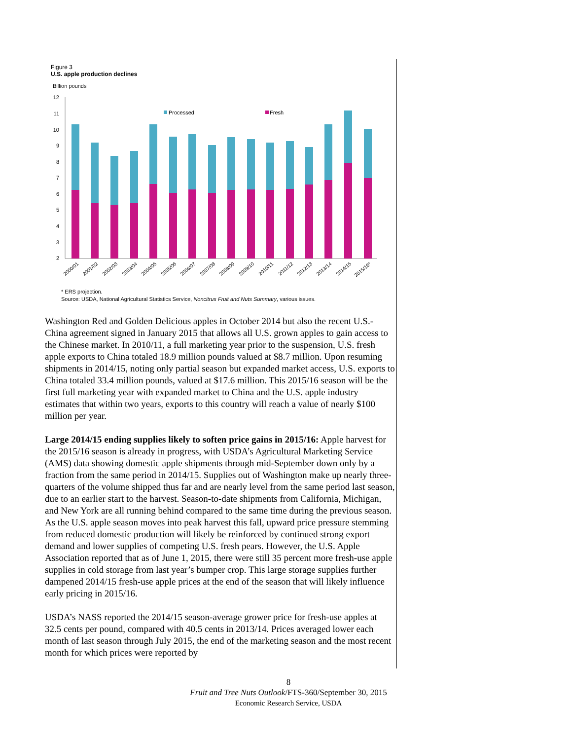Figure 3
U.S. apple production declines
Billion pounds
12
11
10
9
8
7
6
5
4
3
2
Processed
Fresh
2000/01
2001/02
2002/03
2003/04
2004/05
2005/06
2006/07
2007/08
2008/09
2009/10
2010/11
2011/12
2012/13
2013/14
2014/15
2015/16*
* ERS projection.
Source: USDA, National Agricultural Statistics Service, Noncitrus Fruit and Nuts Summary, various issues.
Washington Red and Golden Delicious apples in October 2014 but also the recent U.S.-China agreement signed in January 2015 that allows all U.S. grown apples to gain access to the Chinese market. In 2010/11, a full marketing year prior to the suspension, U.S. fresh apple exports to China totaled 18.9 million pounds valued at $8.7 million. Upon resuming shipments in 2014/15, noting only partial season but expanded market access, U.S. exports to China totaled 33.4 million pounds, valued at $17.6 million. This 2015/16 season will be the first full marketing year with expanded market to China and the U.S. apple industry estimates that within two years, exports to this country will reach a value of nearly $100 million per year.
Large 2014/15 ending supplies likely to soften price gains in 2015/16: Apple harvest for the 2015/16 season is already in progress, with USDA’s Agricultural Marketing Service (AMS) data showing domestic apple shipments through mid-September down only by a fraction from the same period in 2014/15. Supplies out of Washington make up nearly three-quarters of the volume shipped thus far and are nearly level from the same period last season, due to an earlier start to the harvest. Season-to-date shipments from California, Michigan, and New York are all running behind compared to the same time during the previous season. As the U.S. apple season moves into peak harvest this fall, upward price pressure stemming from reduced domestic production will likely be reinforced by continued strong export demand and lower supplies of competing U.S. fresh pears. However, the U.S. Apple Association reported that as of June 1, 2015, there were still 35 percent more fresh-use apple supplies in cold storage from last year’s bumper crop. This large storage supplies further dampened 2014/15 fresh-use apple prices at the end of the season that will likely influence early pricing in 2015/16.
USDA’s NASS reported the 2014/15 season-average grower price for fresh-use apples at 32.5 cents per pound, compared with 40.5 cents in 2013/14. Prices averaged lower each month of last season through July 2015, the end of the marketing season and the most recent month for which prices were reported by
8
Fruit and Tree Nuts Outlook/FTS-360/September 30, 2015
Economic Research Service, USDA